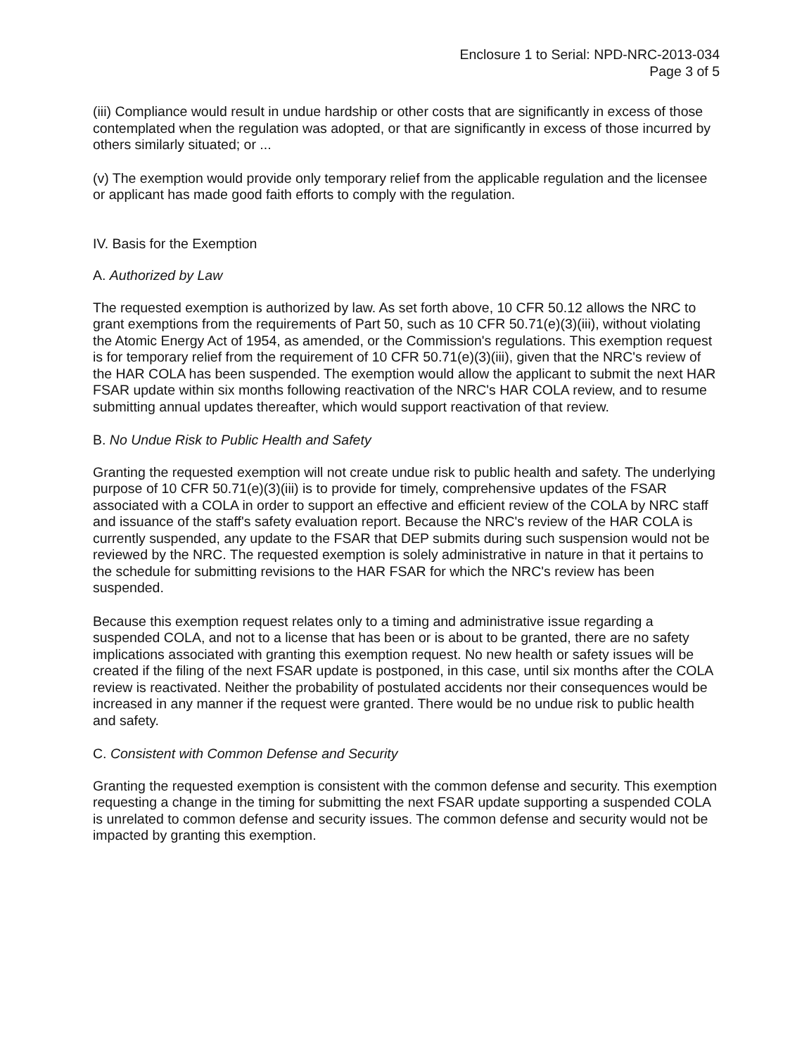Enclosure 1 to Serial: NPD-NRC-2013-034
Page 3 of 5
(iii) Compliance would result in undue hardship or other costs that are significantly in excess of those contemplated when the regulation was adopted, or that are significantly in excess of those incurred by others similarly situated; or ...
(v) The exemption would provide only temporary relief from the applicable regulation and the licensee or applicant has made good faith efforts to comply with the regulation.
IV. Basis for the Exemption
A. Authorized by Law
The requested exemption is authorized by law. As set forth above, 10 CFR 50.12 allows the NRC to grant exemptions from the requirements of Part 50, such as 10 CFR 50.71(e)(3)(iii), without violating the Atomic Energy Act of 1954, as amended, or the Commission's regulations. This exemption request is for temporary relief from the requirement of 10 CFR 50.71(e)(3)(iii), given that the NRC's review of the HAR COLA has been suspended. The exemption would allow the applicant to submit the next HAR FSAR update within six months following reactivation of the NRC's HAR COLA review, and to resume submitting annual updates thereafter, which would support reactivation of that review.
B. No Undue Risk to Public Health and Safety
Granting the requested exemption will not create undue risk to public health and safety. The underlying purpose of 10 CFR 50.71(e)(3)(iii) is to provide for timely, comprehensive updates of the FSAR associated with a COLA in order to support an effective and efficient review of the COLA by NRC staff and issuance of the staff's safety evaluation report. Because the NRC's review of the HAR COLA is currently suspended, any update to the FSAR that DEP submits during such suspension would not be reviewed by the NRC. The requested exemption is solely administrative in nature in that it pertains to the schedule for submitting revisions to the HAR FSAR for which the NRC's review has been suspended.
Because this exemption request relates only to a timing and administrative issue regarding a suspended COLA, and not to a license that has been or is about to be granted, there are no safety implications associated with granting this exemption request. No new health or safety issues will be created if the filing of the next FSAR update is postponed, in this case, until six months after the COLA review is reactivated. Neither the probability of postulated accidents nor their consequences would be increased in any manner if the request were granted. There would be no undue risk to public health and safety.
C. Consistent with Common Defense and Security
Granting the requested exemption is consistent with the common defense and security. This exemption requesting a change in the timing for submitting the next FSAR update supporting a suspended COLA is unrelated to common defense and security issues. The common defense and security would not be impacted by granting this exemption.